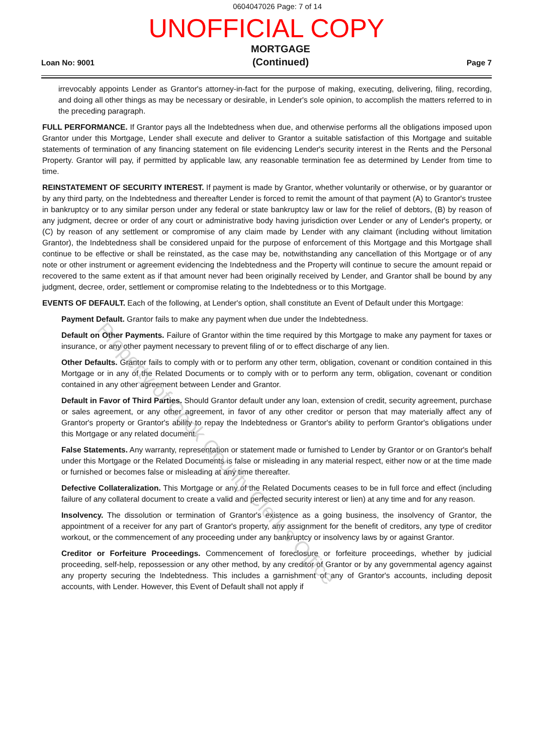0604047026 Page: 7 of 14
UNOFFICIAL COPY
Loan No: 9001
MORTGAGE
(Continued)
Page 7
irrevocably appoints Lender as Grantor's attorney-in-fact for the purpose of making, executing, delivering, filing, recording, and doing all other things as may be necessary or desirable, in Lender's sole opinion, to accomplish the matters referred to in the preceding paragraph.
FULL PERFORMANCE. If Grantor pays all the Indebtedness when due, and otherwise performs all the obligations imposed upon Grantor under this Mortgage, Lender shall execute and deliver to Grantor a suitable satisfaction of this Mortgage and suitable statements of termination of any financing statement on file evidencing Lender's security interest in the Rents and the Personal Property. Grantor will pay, if permitted by applicable law, any reasonable termination fee as determined by Lender from time to time.
REINSTATEMENT OF SECURITY INTEREST. If payment is made by Grantor, whether voluntarily or otherwise, or by guarantor or by any third party, on the Indebtedness and thereafter Lender is forced to remit the amount of that payment (A) to Grantor's trustee in bankruptcy or to any similar person under any federal or state bankruptcy law or law for the relief of debtors, (B) by reason of any judgment, decree or order of any court or administrative body having jurisdiction over Lender or any of Lender's property, or (C) by reason of any settlement or compromise of any claim made by Lender with any claimant (including without limitation Grantor), the Indebtedness shall be considered unpaid for the purpose of enforcement of this Mortgage and this Mortgage shall continue to be effective or shall be reinstated, as the case may be, notwithstanding any cancellation of this Mortgage or of any note or other instrument or agreement evidencing the Indebtedness and the Property will continue to secure the amount repaid or recovered to the same extent as if that amount never had been originally received by Lender, and Grantor shall be bound by any judgment, decree, order, settlement or compromise relating to the Indebtedness or to this Mortgage.
EVENTS OF DEFAULT. Each of the following, at Lender's option, shall constitute an Event of Default under this Mortgage:
Payment Default. Grantor fails to make any payment when due under the Indebtedness.
Default on Other Payments. Failure of Grantor within the time required by this Mortgage to make any payment for taxes or insurance, or any other payment necessary to prevent filing of or to effect discharge of any lien.
Other Defaults. Grantor fails to comply with or to perform any other term, obligation, covenant or condition contained in this Mortgage or in any of the Related Documents or to comply with or to perform any term, obligation, covenant or condition contained in any other agreement between Lender and Grantor.
Default in Favor of Third Parties. Should Grantor default under any loan, extension of credit, security agreement, purchase or sales agreement, or any other agreement, in favor of any other creditor or person that may materially affect any of Grantor's property or Grantor's ability to repay the Indebtedness or Grantor's ability to perform Grantor's obligations under this Mortgage or any related document.
False Statements. Any warranty, representation or statement made or furnished to Lender by Grantor or on Grantor's behalf under this Mortgage or the Related Documents is false or misleading in any material respect, either now or at the time made or furnished or becomes false or misleading at any time thereafter.
Defective Collateralization. This Mortgage or any of the Related Documents ceases to be in full force and effect (including failure of any collateral document to create a valid and perfected security interest or lien) at any time and for any reason.
Insolvency. The dissolution or termination of Grantor's existence as a going business, the insolvency of Grantor, the appointment of a receiver for any part of Grantor's property, any assignment for the benefit of creditors, any type of creditor workout, or the commencement of any proceeding under any bankruptcy or insolvency laws by or against Grantor.
Creditor or Forfeiture Proceedings. Commencement of foreclosure or forfeiture proceedings, whether by judicial proceeding, self-help, repossession or any other method, by any creditor of Grantor or by any governmental agency against any property securing the Indebtedness. This includes a garnishment of any of Grantor's accounts, including deposit accounts, with Lender. However, this Event of Default shall not apply if
Property of Cook County Clerk's Office